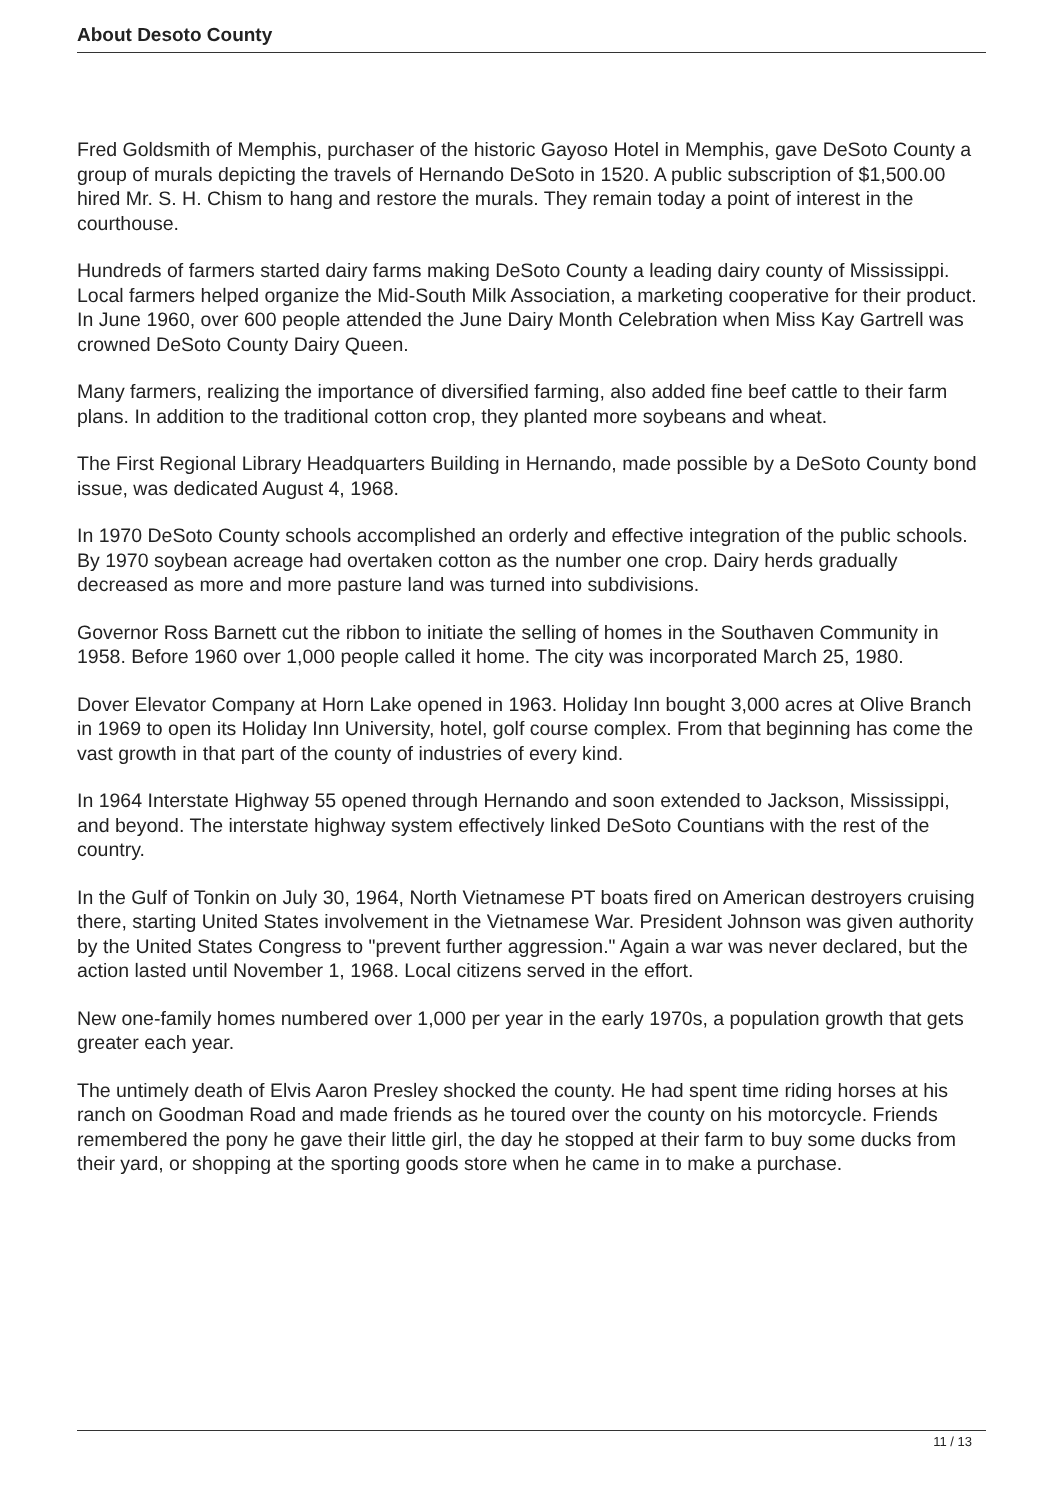About Desoto County
Fred Goldsmith of Memphis, purchaser of the historic Gayoso Hotel in Memphis, gave DeSoto County a group of murals depicting the travels of Hernando DeSoto in 1520. A public subscription of $1,500.00 hired Mr. S. H. Chism to hang and restore the murals. They remain today a point of interest in the courthouse.
Hundreds of farmers started dairy farms making DeSoto County a leading dairy county of Mississippi. Local farmers helped organize the Mid-South Milk Association, a marketing cooperative for their product. In June 1960, over 600 people attended the June Dairy Month Celebration when Miss Kay Gartrell was crowned DeSoto County Dairy Queen.
Many farmers, realizing the importance of diversified farming, also added fine beef cattle to their farm plans. In addition to the traditional cotton crop, they planted more soybeans and wheat.
The First Regional Library Headquarters Building in Hernando, made possible by a DeSoto County bond issue, was dedicated August 4, 1968.
In 1970 DeSoto County schools accomplished an orderly and effective integration of the public schools. By 1970 soybean acreage had overtaken cotton as the number one crop. Dairy herds gradually decreased as more and more pasture land was turned into subdivisions.
Governor Ross Barnett cut the ribbon to initiate the selling of homes in the Southaven Community in 1958. Before 1960 over 1,000 people called it home. The city was incorporated March 25, 1980.
Dover Elevator Company at Horn Lake opened in 1963. Holiday Inn bought 3,000 acres at Olive Branch in 1969 to open its Holiday Inn University, hotel, golf course complex. From that beginning has come the vast growth in that part of the county of industries of every kind.
In 1964 Interstate Highway 55 opened through Hernando and soon extended to Jackson, Mississippi, and beyond. The interstate highway system effectively linked DeSoto Countians with the rest of the country.
In the Gulf of Tonkin on July 30, 1964, North Vietnamese PT boats fired on American destroyers cruising there, starting United States involvement in the Vietnamese War. President Johnson was given authority by the United States Congress to "prevent further aggression." Again a war was never declared, but the action lasted until November 1, 1968. Local citizens served in the effort.
New one-family homes numbered over 1,000 per year in the early 1970s, a population growth that gets greater each year.
The untimely death of Elvis Aaron Presley shocked the county. He had spent time riding horses at his ranch on Goodman Road and made friends as he toured over the county on his motorcycle. Friends remembered the pony he gave their little girl, the day he stopped at their farm to buy some ducks from their yard, or shopping at the sporting goods store when he came in to make a purchase.
11 / 13